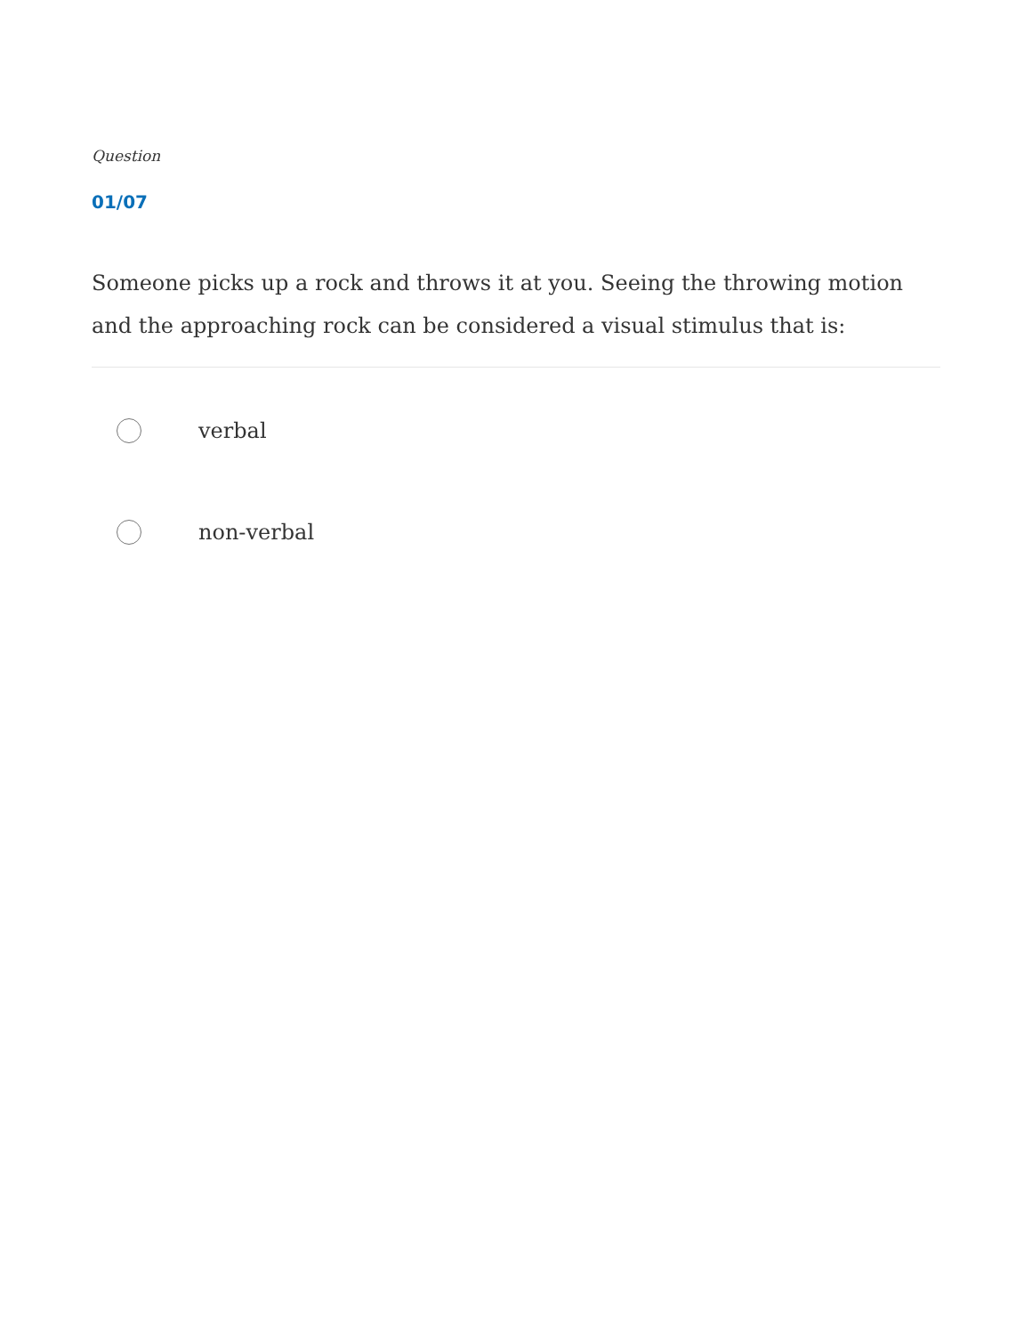Question
01/07
Someone picks up a rock and throws it at you. Seeing the throwing motion and the approaching rock can be considered a visual stimulus that is:
verbal
non-verbal